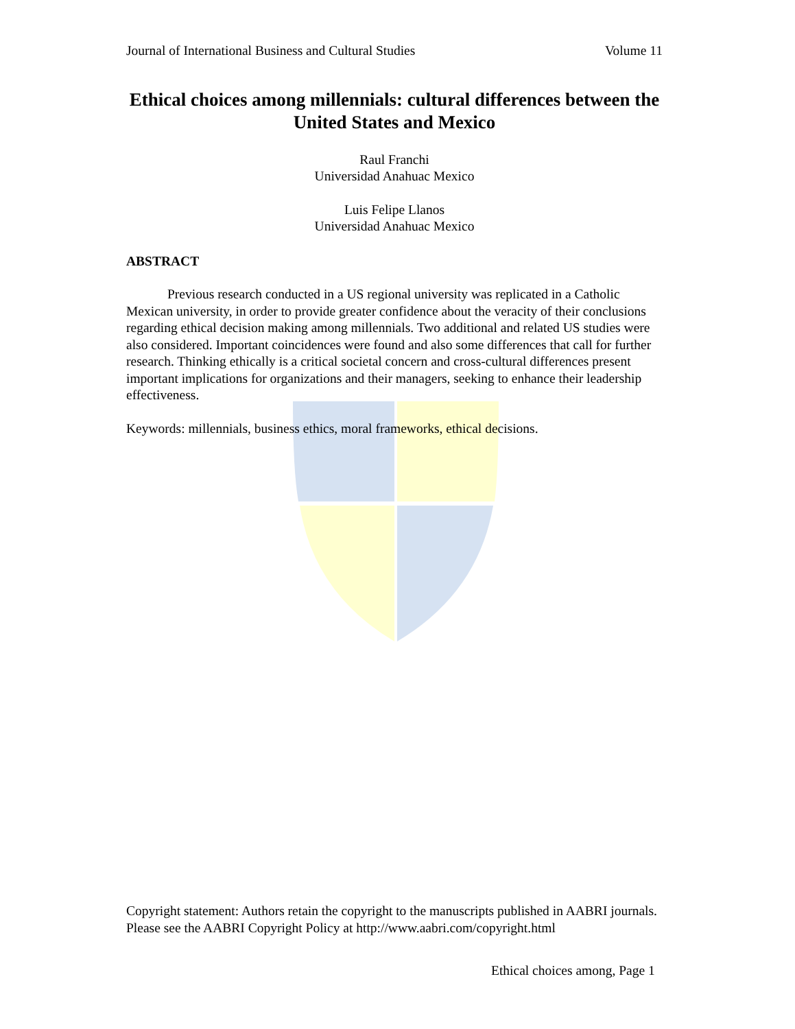Journal of International Business and Cultural Studies Volume 11
Ethical choices among millennials: cultural differences between the United States and Mexico
Raul Franchi
Universidad Anahuac Mexico
Luis Felipe Llanos
Universidad Anahuac Mexico
ABSTRACT
Previous research conducted in a US regional university was replicated in a Catholic Mexican university, in order to provide greater confidence about the veracity of their conclusions regarding ethical decision making among millennials. Two additional and related US studies were also considered. Important coincidences were found and also some differences that call for further research. Thinking ethically is a critical societal concern and cross-cultural differences present important implications for organizations and their managers, seeking to enhance their leadership effectiveness.
Keywords: millennials, business ethics, moral frameworks, ethical decisions.
Copyright statement: Authors retain the copyright to the manuscripts published in AABRI journals. Please see the AABRI Copyright Policy at http://www.aabri.com/copyright.html
Ethical choices among, Page 1